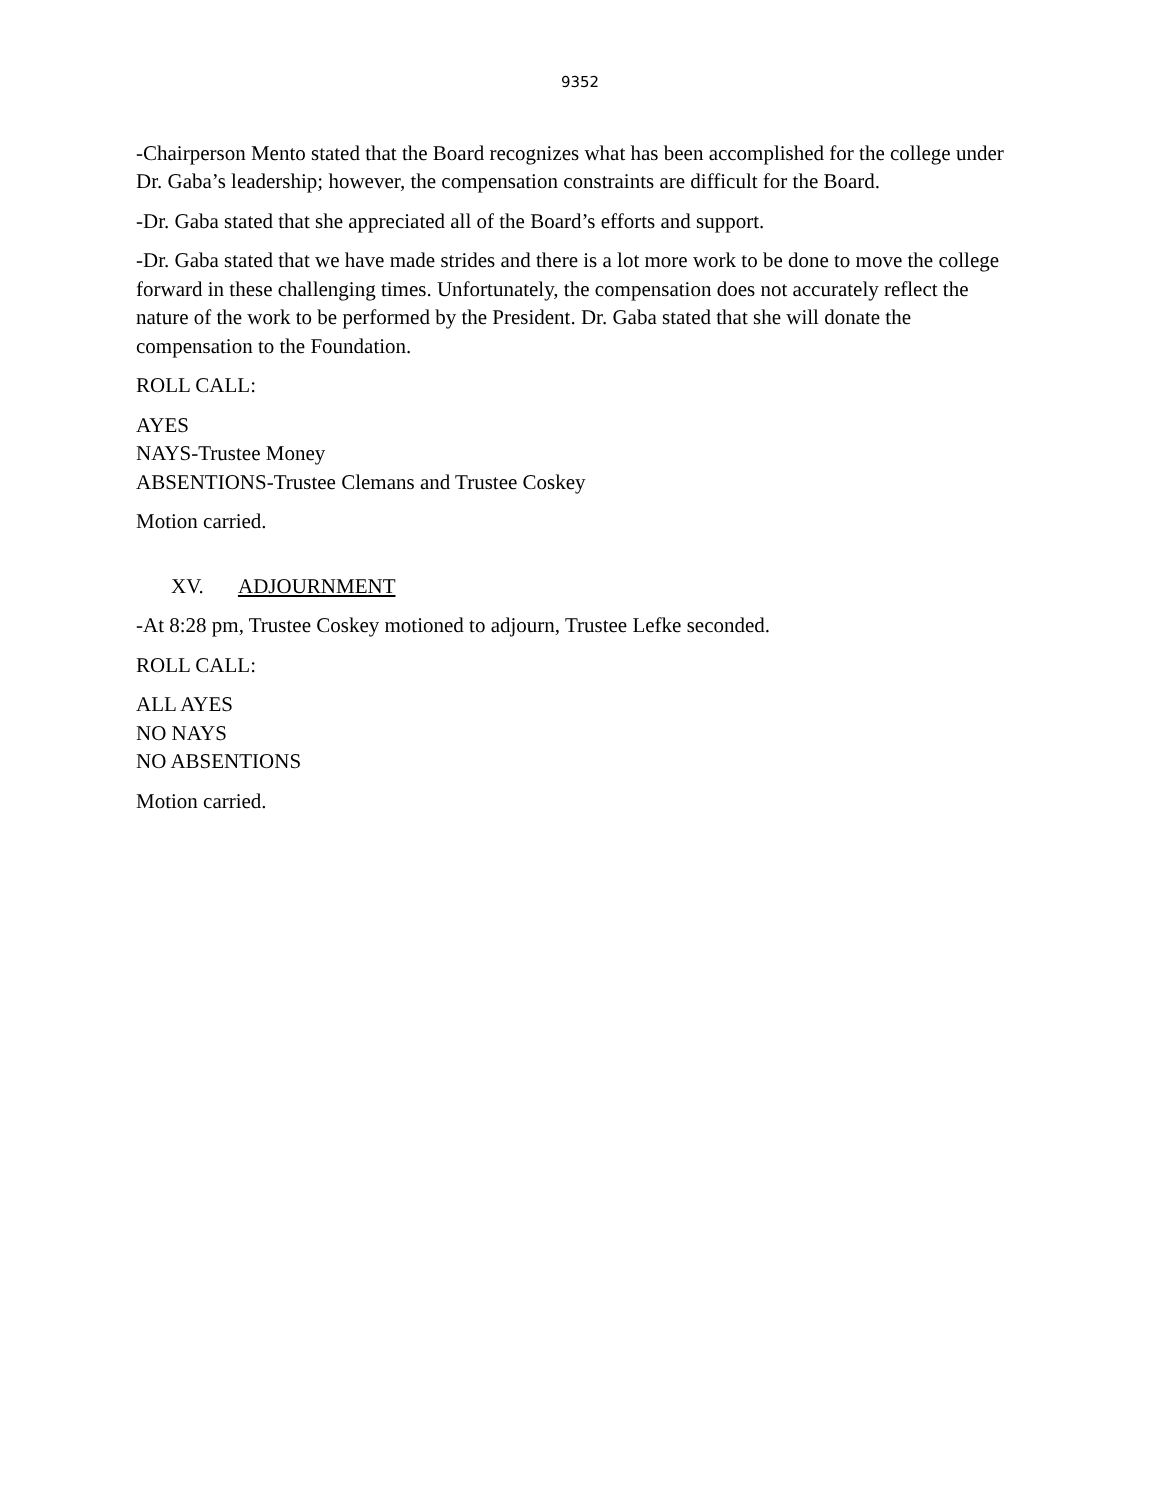9352
-Chairperson Mento stated that the Board recognizes what has been accomplished for the college under Dr. Gaba’s leadership; however, the compensation constraints are difficult for the Board.
-Dr. Gaba stated that she appreciated all of the Board’s efforts and support.
-Dr. Gaba stated that we have made strides and there is a lot more work to be done to move the college forward in these challenging times. Unfortunately, the compensation does not accurately reflect the nature of the work to be performed by the President. Dr. Gaba stated that she will donate the compensation to the Foundation.
ROLL CALL:
AYES
NAYS-Trustee Money
ABSENTIONS-Trustee Clemans and Trustee Coskey
Motion carried.
XV. ADJOURNMENT
-At 8:28 pm, Trustee Coskey motioned to adjourn, Trustee Lefke seconded.
ROLL CALL:
ALL AYES
NO NAYS
NO ABSENTIONS
Motion carried.